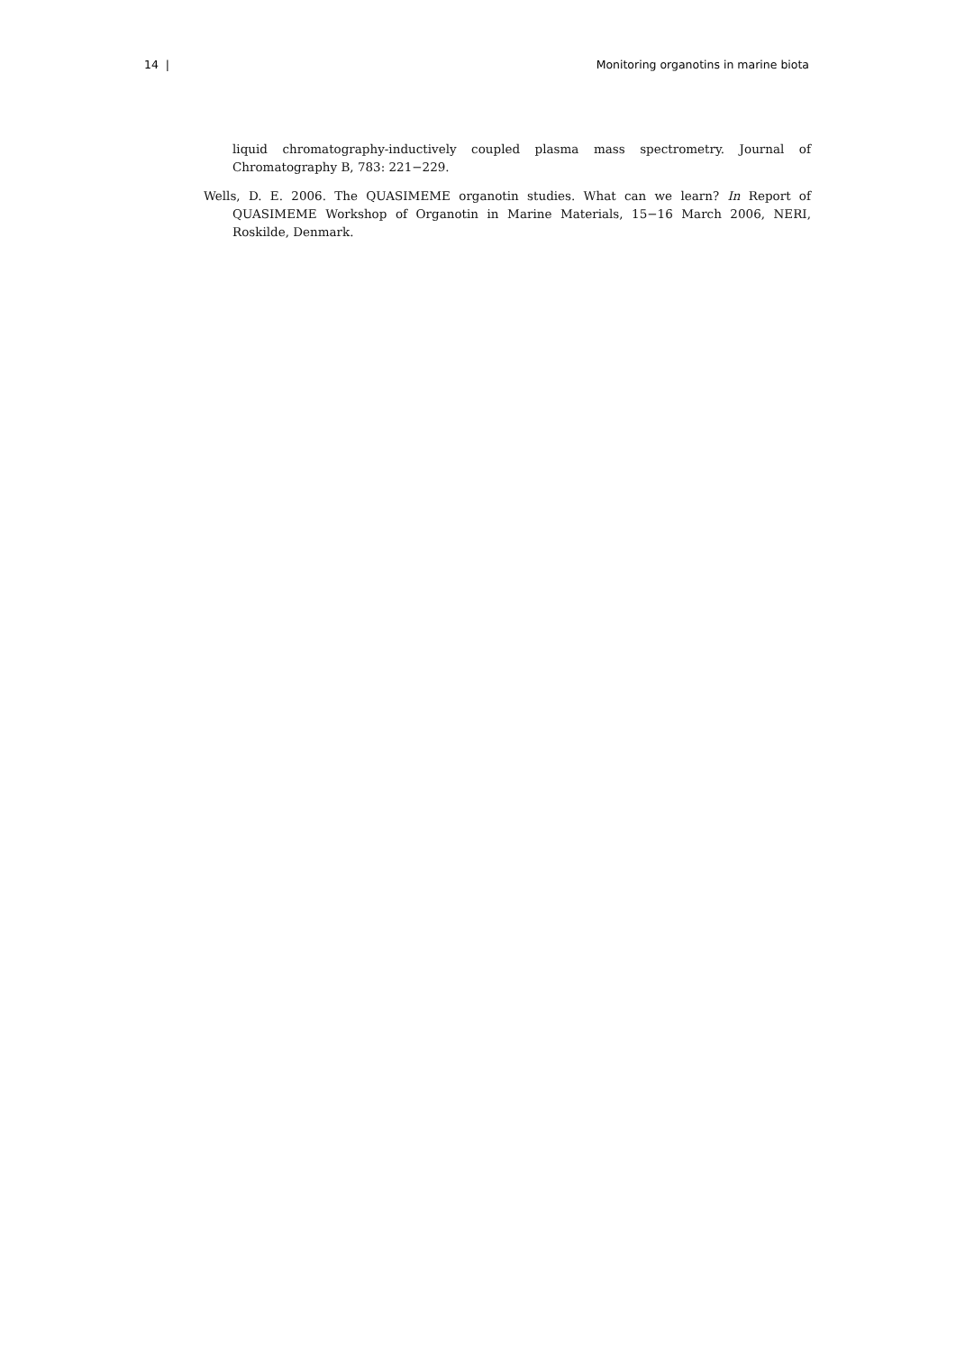14 | Monitoring organotins in marine biota
liquid chromatography-inductively coupled plasma mass spectrometry. Journal of Chromatography B, 783: 221−229.
Wells, D. E. 2006. The QUASIMEME organotin studies. What can we learn? In Report of QUASIMEME Workshop of Organotin in Marine Materials, 15−16 March 2006, NERI, Roskilde, Denmark.